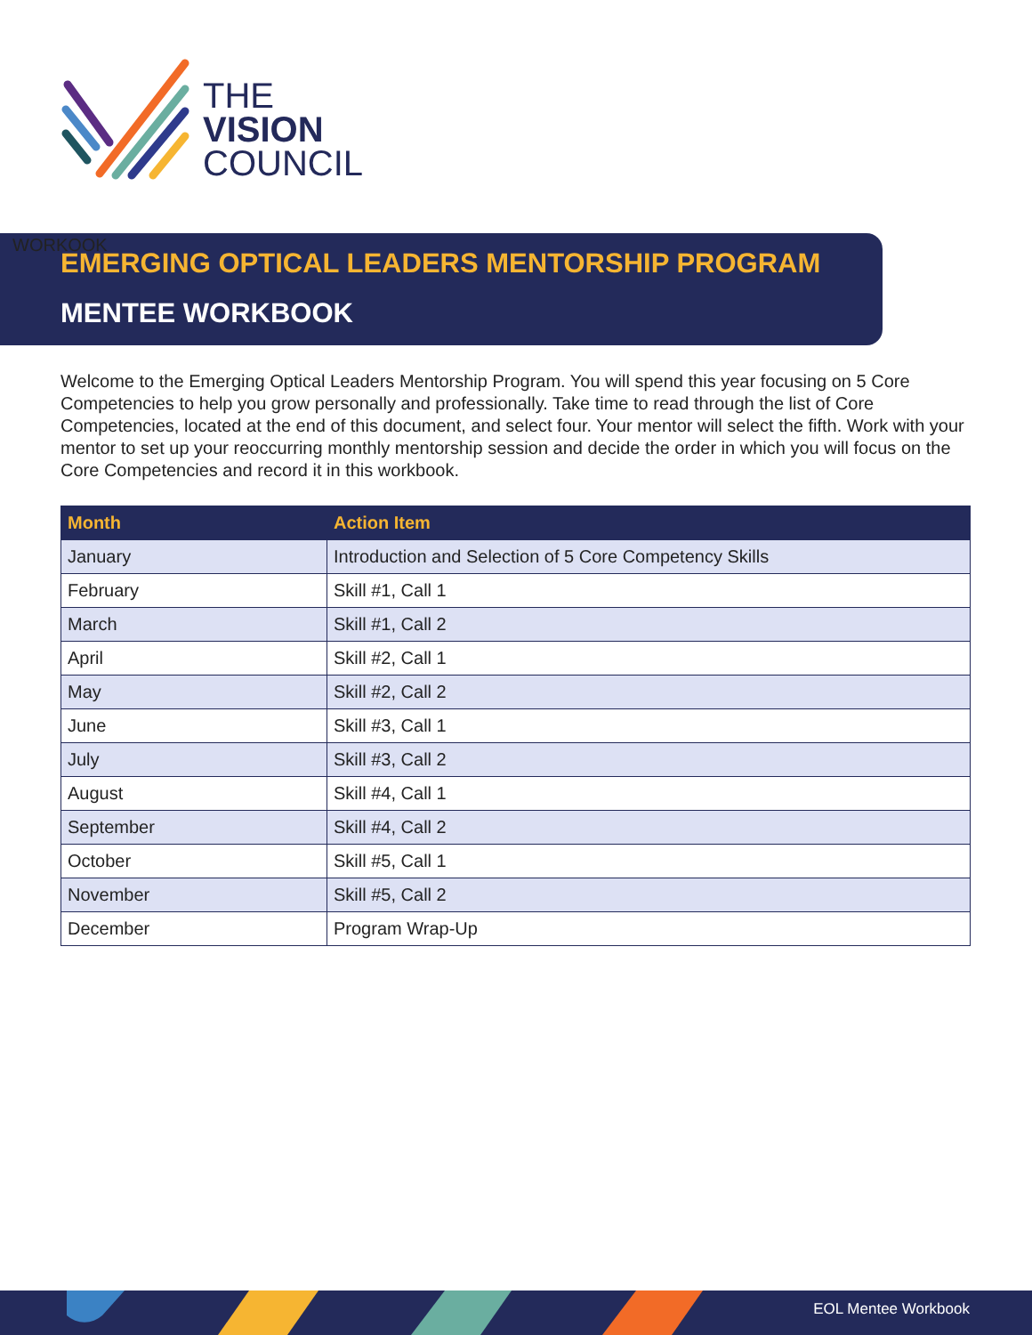THE
VISION
COUNCIL
WORKOOK
EMERGING OPTICAL LEADERS MENTORSHIP PROGRAM
MENTEE WORKBOOK
Welcome to the Emerging Optical Leaders Mentorship Program. You will spend this year focusing on 5 Core Competencies to help you grow personally and professionally. Take time to read through the list of Core Competencies, located at the end of this document, and select four. Your mentor will select the fifth. Work with your mentor to set up your reoccurring monthly mentorship session and decide the order in which you will focus on the Core Competencies and record it in this workbook.
| Month | Action Item |
| --- | --- |
| January | Introduction and Selection of 5 Core Competency Skills |
| February | Skill #1, Call 1 |
| March | Skill #1, Call 2 |
| April | Skill #2, Call 1 |
| May | Skill #2, Call 2 |
| June | Skill #3, Call 1 |
| July | Skill #3, Call 2 |
| August | Skill #4, Call 1 |
| September | Skill #4, Call 2 |
| October | Skill #5, Call 1 |
| November | Skill #5, Call 2 |
| December | Program Wrap-Up |
EOL Mentee Workbook